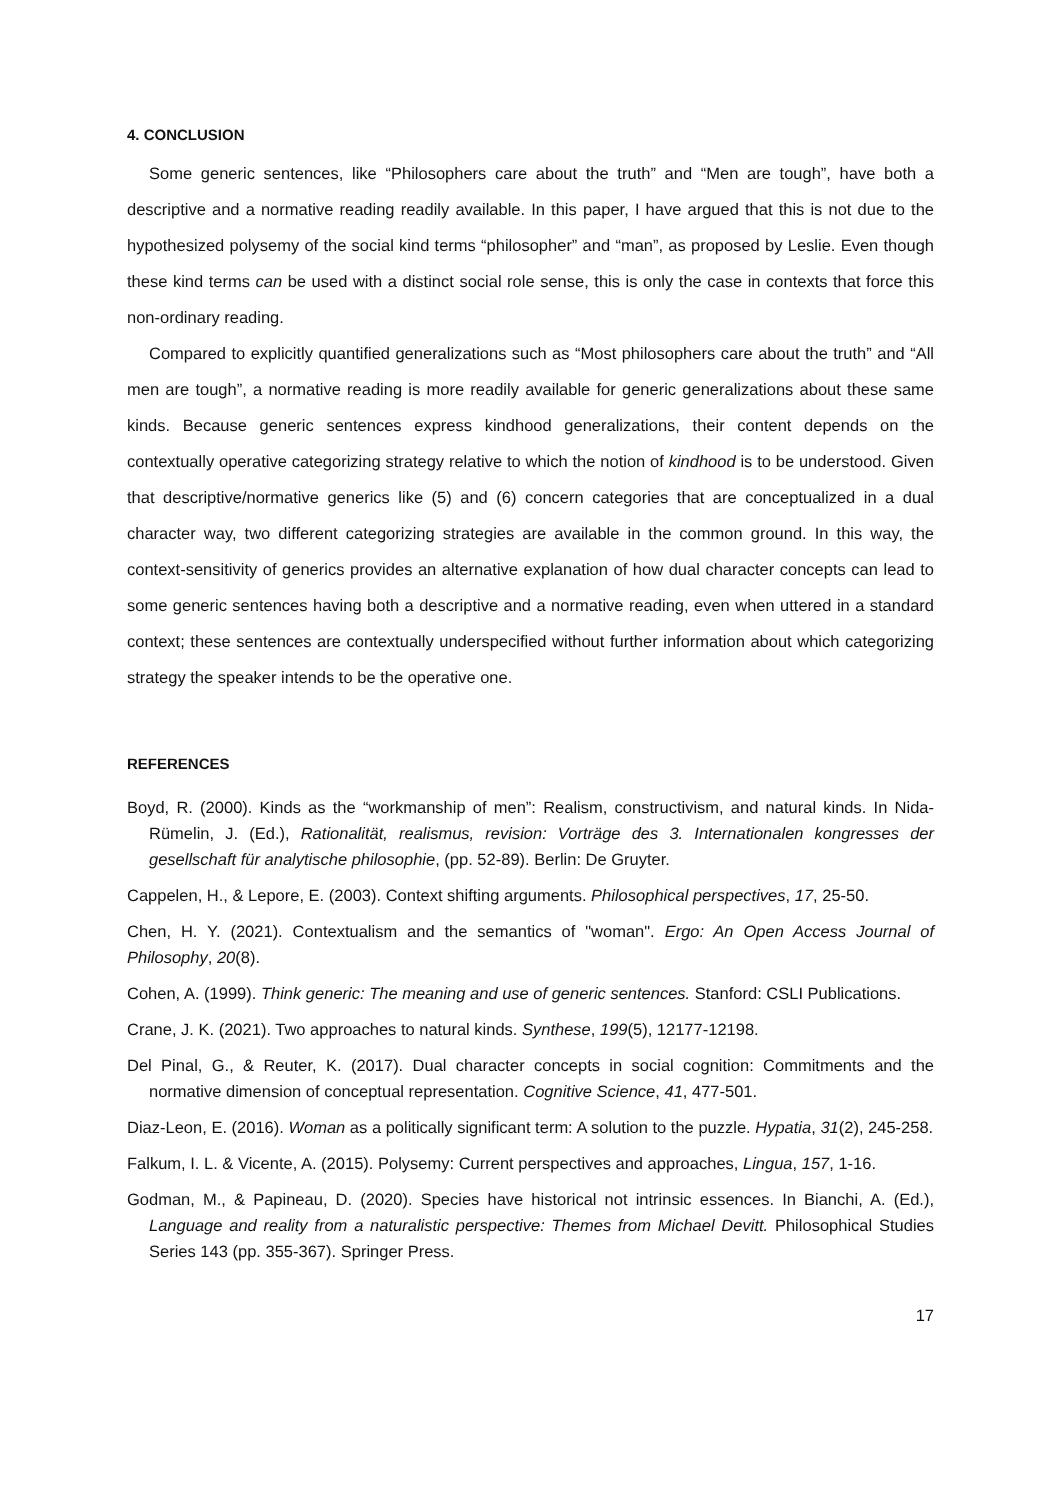4. CONCLUSION
Some generic sentences, like “Philosophers care about the truth” and “Men are tough”, have both a descriptive and a normative reading readily available. In this paper, I have argued that this is not due to the hypothesized polysemy of the social kind terms “philosopher” and “man”, as proposed by Leslie. Even though these kind terms can be used with a distinct social role sense, this is only the case in contexts that force this non-ordinary reading.
Compared to explicitly quantified generalizations such as “Most philosophers care about the truth” and “All men are tough”, a normative reading is more readily available for generic generalizations about these same kinds. Because generic sentences express kindhood generalizations, their content depends on the contextually operative categorizing strategy relative to which the notion of kindhood is to be understood. Given that descriptive/normative generics like (5) and (6) concern categories that are conceptualized in a dual character way, two different categorizing strategies are available in the common ground. In this way, the context-sensitivity of generics provides an alternative explanation of how dual character concepts can lead to some generic sentences having both a descriptive and a normative reading, even when uttered in a standard context; these sentences are contextually underspecified without further information about which categorizing strategy the speaker intends to be the operative one.
REFERENCES
Boyd, R. (2000). Kinds as the “workmanship of men”: Realism, constructivism, and natural kinds. In Nida-Rümelin, J. (Ed.), Rationalität, realismus, revision: Vorträge des 3. Internationalen kongresses der gesellschaft für analytische philosophie, (pp. 52-89). Berlin: De Gruyter.
Cappelen, H., & Lepore, E. (2003). Context shifting arguments. Philosophical perspectives, 17, 25-50.
Chen, H. Y. (2021). Contextualism and the semantics of "woman". Ergo: An Open Access Journal of Philosophy, 20(8).
Cohen, A. (1999). Think generic: The meaning and use of generic sentences. Stanford: CSLI Publications.
Crane, J. K. (2021). Two approaches to natural kinds. Synthese, 199(5), 12177-12198.
Del Pinal, G., & Reuter, K. (2017). Dual character concepts in social cognition: Commitments and the normative dimension of conceptual representation. Cognitive Science, 41, 477-501.
Diaz-Leon, E. (2016). Woman as a politically significant term: A solution to the puzzle. Hypatia, 31(2), 245-258.
Falkum, I. L. & Vicente, A. (2015). Polysemy: Current perspectives and approaches, Lingua, 157, 1-16.
Godman, M., & Papineau, D. (2020). Species have historical not intrinsic essences. In Bianchi, A. (Ed.), Language and reality from a naturalistic perspective: Themes from Michael Devitt. Philosophical Studies Series 143 (pp. 355-367). Springer Press.
17